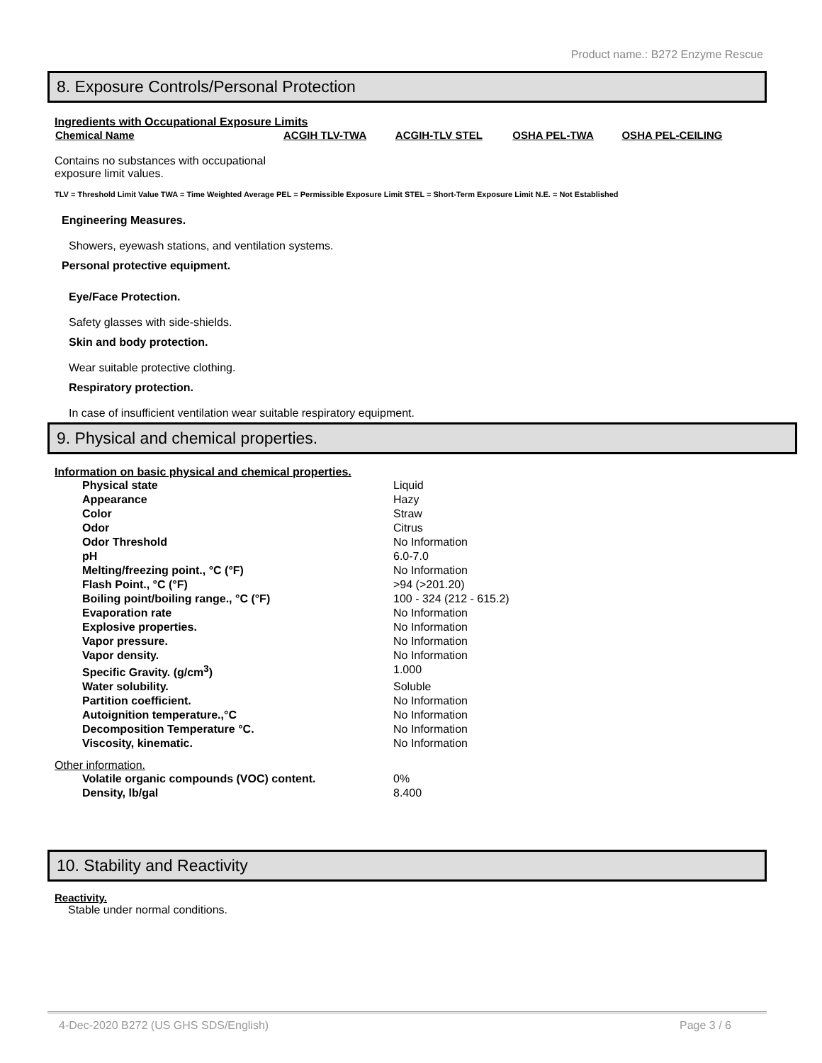Product name.: B272 Enzyme Rescue
8. Exposure Controls/Personal Protection
Ingredients with Occupational Exposure Limits
| Chemical Name | ACGIH TLV-TWA | ACGIH-TLV STEL | OSHA PEL-TWA | OSHA PEL-CEILING |
| --- | --- | --- | --- | --- |
Contains no substances with occupational
exposure limit values.
TLV = Threshold Limit Value TWA = Time Weighted Average PEL = Permissible Exposure Limit STEL = Short-Term Exposure Limit N.E. = Not Established
Engineering Measures.
Showers, eyewash stations, and ventilation systems.
Personal protective equipment.
Eye/Face Protection.
Safety glasses with side-shields.
Skin and body protection.
Wear suitable protective clothing.
Respiratory protection.
In case of insufficient ventilation wear suitable respiratory equipment.
9. Physical and chemical properties.
Information on basic physical and chemical properties.
| Physical state | Liquid |
| Appearance | Hazy |
| Color | Straw |
| Odor | Citrus |
| Odor Threshold | No Information |
| pH | 6.0-7.0 |
| Melting/freezing point., °C (°F) | No Information |
| Flash Point., °C (°F) | >94 (>201.20) |
| Boiling point/boiling range., °C (°F) | 100 - 324 (212 - 615.2) |
| Evaporation rate | No Information |
| Explosive properties. | No Information |
| Vapor pressure. | No Information |
| Vapor density. | No Information |
| Specific Gravity. (g/cm<sup>3</sup>) | 1.000 |
| Water solubility. | Soluble |
| Partition coefficient. | No Information |
| Autoignition temperature.,°C | No Information |
| Decomposition Temperature °C. | No Information |
| Viscosity, kinematic. | No Information |
Other information.
| Volatile organic compounds (VOC) content. | 0% |
| Density, lb/gal | 8.400 |
10. Stability and Reactivity
Reactivity.
Stable under normal conditions.
4-Dec-2020 B272 (US GHS SDS/English) Page 3 / 6